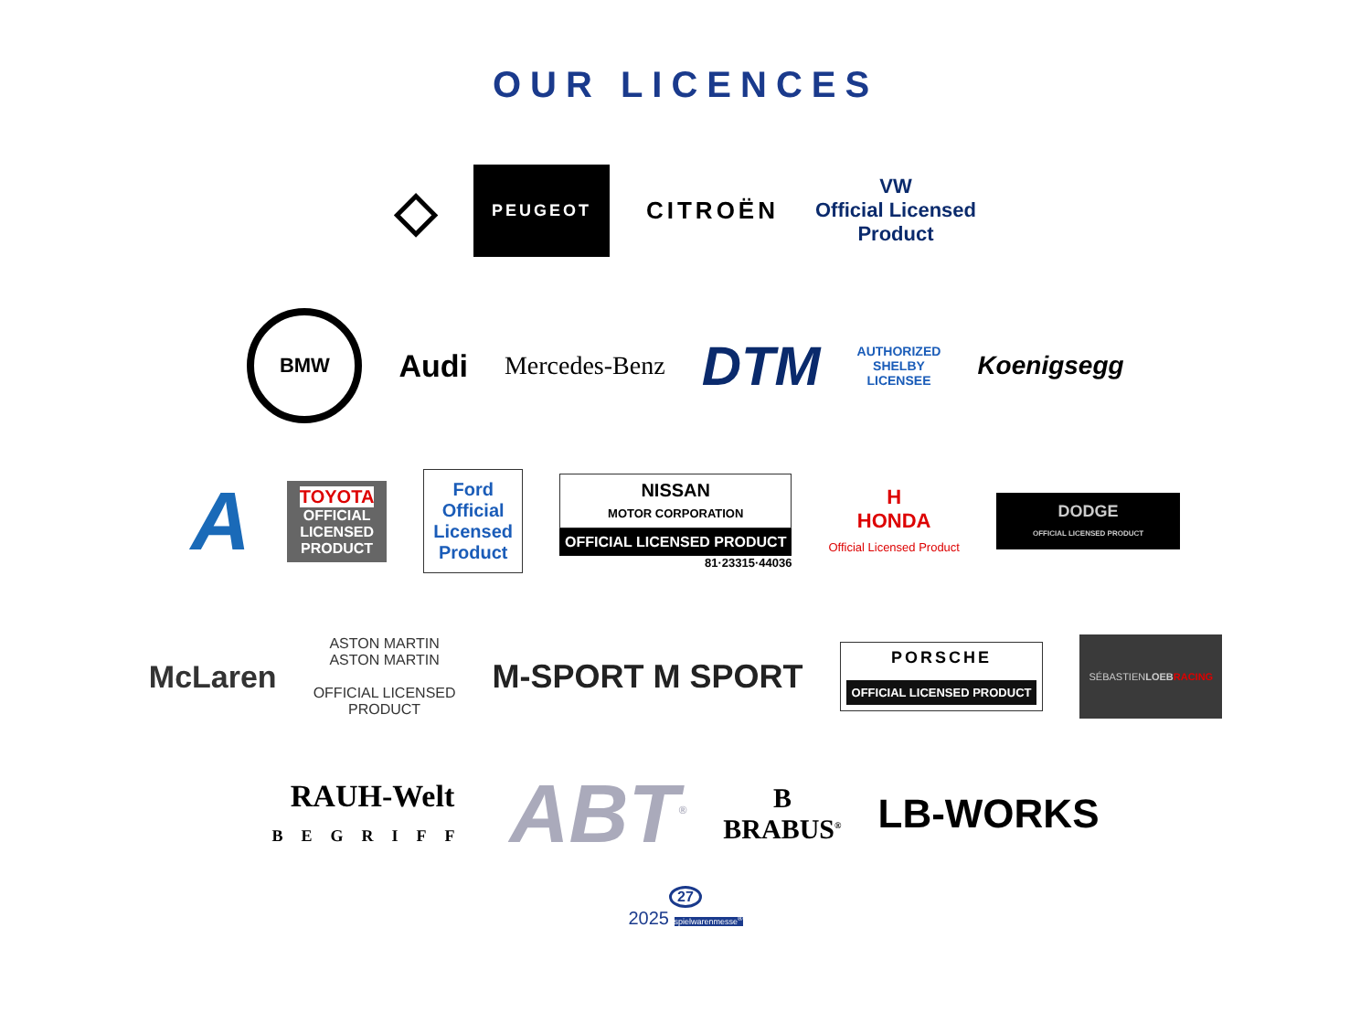OUR LICENCES
◇
PEUGEOT
CITROËN
VW
Official Licensed
Product
BMW
Audi
Mercedes-Benz
DTM
AUTHORIZED
SHELBY
LICENSEE
Koenigsegg
A
TOYOTA
OFFICIAL
LICENSED
PRODUCT
Ford
Official
Licensed
Product
NISSAN
MOTOR CORPORATION
OFFICIAL LICENSED PRODUCT
81·23315·44036
H
HONDA
Official Licensed Product
DODGE
OFFICIAL LICENSED PRODUCT
McLaren
ASTON MARTIN
ASTON MARTIN
OFFICIAL LICENSED
PRODUCT
M-SPORT M SPORT
PORSCHE
OFFICIAL LICENSED PRODUCT
SÉBASTIENLOEB RACING
RAUH-Welt
BEGRIFF
ABT<sup>®</sup>
B
BRABUS<sup>®</sup>
LB-WORKS
27
2025 spielwarenmesse<sup>®</sup>